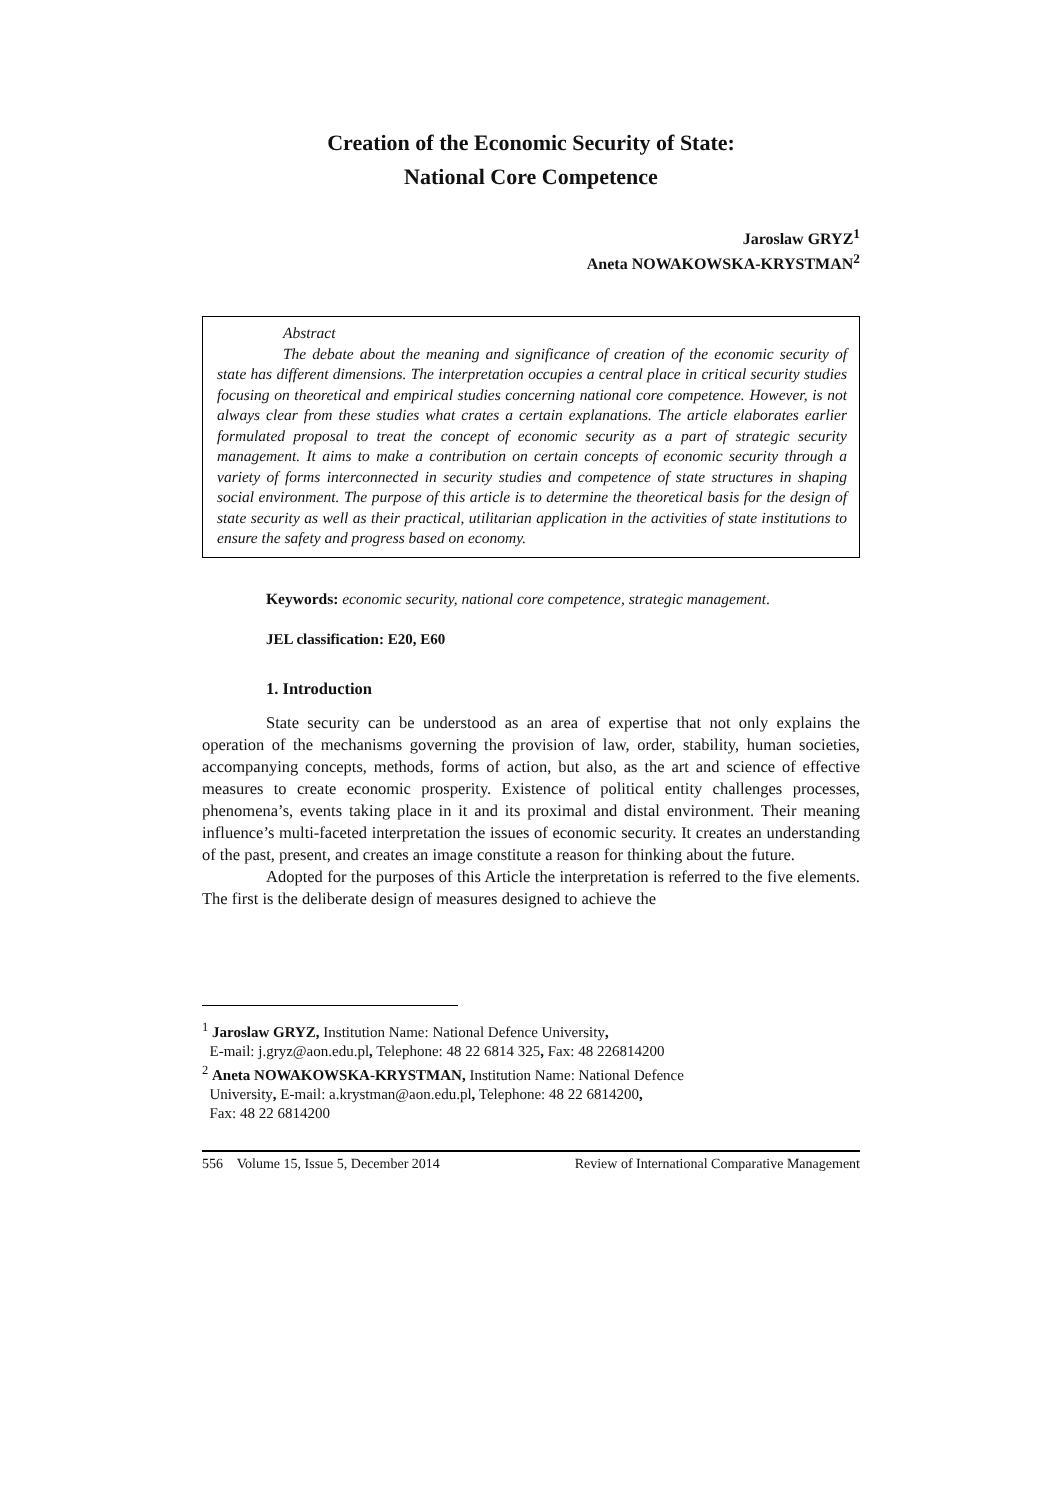Creation of the Economic Security of State:
National Core Competence
Jaroslaw GRYZ<sup>1</sup>
Aneta NOWAKOWSKA-KRYSTMAN<sup>2</sup>
Abstract
The debate about the meaning and significance of creation of the economic security of state has different dimensions. The interpretation occupies a central place in critical security studies focusing on theoretical and empirical studies concerning national core competence. However, is not always clear from these studies what crates a certain explanations. The article elaborates earlier formulated proposal to treat the concept of economic security as a part of strategic security management. It aims to make a contribution on certain concepts of economic security through a variety of forms interconnected in security studies and competence of state structures in shaping social environment. The purpose of this article is to determine the theoretical basis for the design of state security as well as their practical, utilitarian application in the activities of state institutions to ensure the safety and progress based on economy.
Keywords: economic security, national core competence, strategic management.
JEL classification: E20, E60
1. Introduction
State security can be understood as an area of expertise that not only explains the operation of the mechanisms governing the provision of law, order, stability, human societies, accompanying concepts, methods, forms of action, but also, as the art and science of effective measures to create economic prosperity. Existence of political entity challenges processes, phenomena’s, events taking place in it and its proximal and distal environment. Their meaning influence’s multi-faceted interpretation the issues of economic security. It creates an understanding of the past, present, and creates an image constitute a reason for thinking about the future.
Adopted for the purposes of this Article the interpretation is referred to the five elements. The first is the deliberate design of measures designed to achieve the
<sup>1</sup> Jaroslaw GRYZ, Institution Name: National Defence University,
E-mail: j.gryz@aon.edu.pl, Telephone: 48 22 6814 325, Fax: 48 226814200
<sup>2</sup> Aneta NOWAKOWSKA-KRYSTMAN, Institution Name: National Defence
University, E-mail: a.krystman@aon.edu.pl, Telephone: 48 22 6814200,
Fax: 48 22 6814200
556 Volume 15, Issue 5, December 2014 Review of International Comparative Management